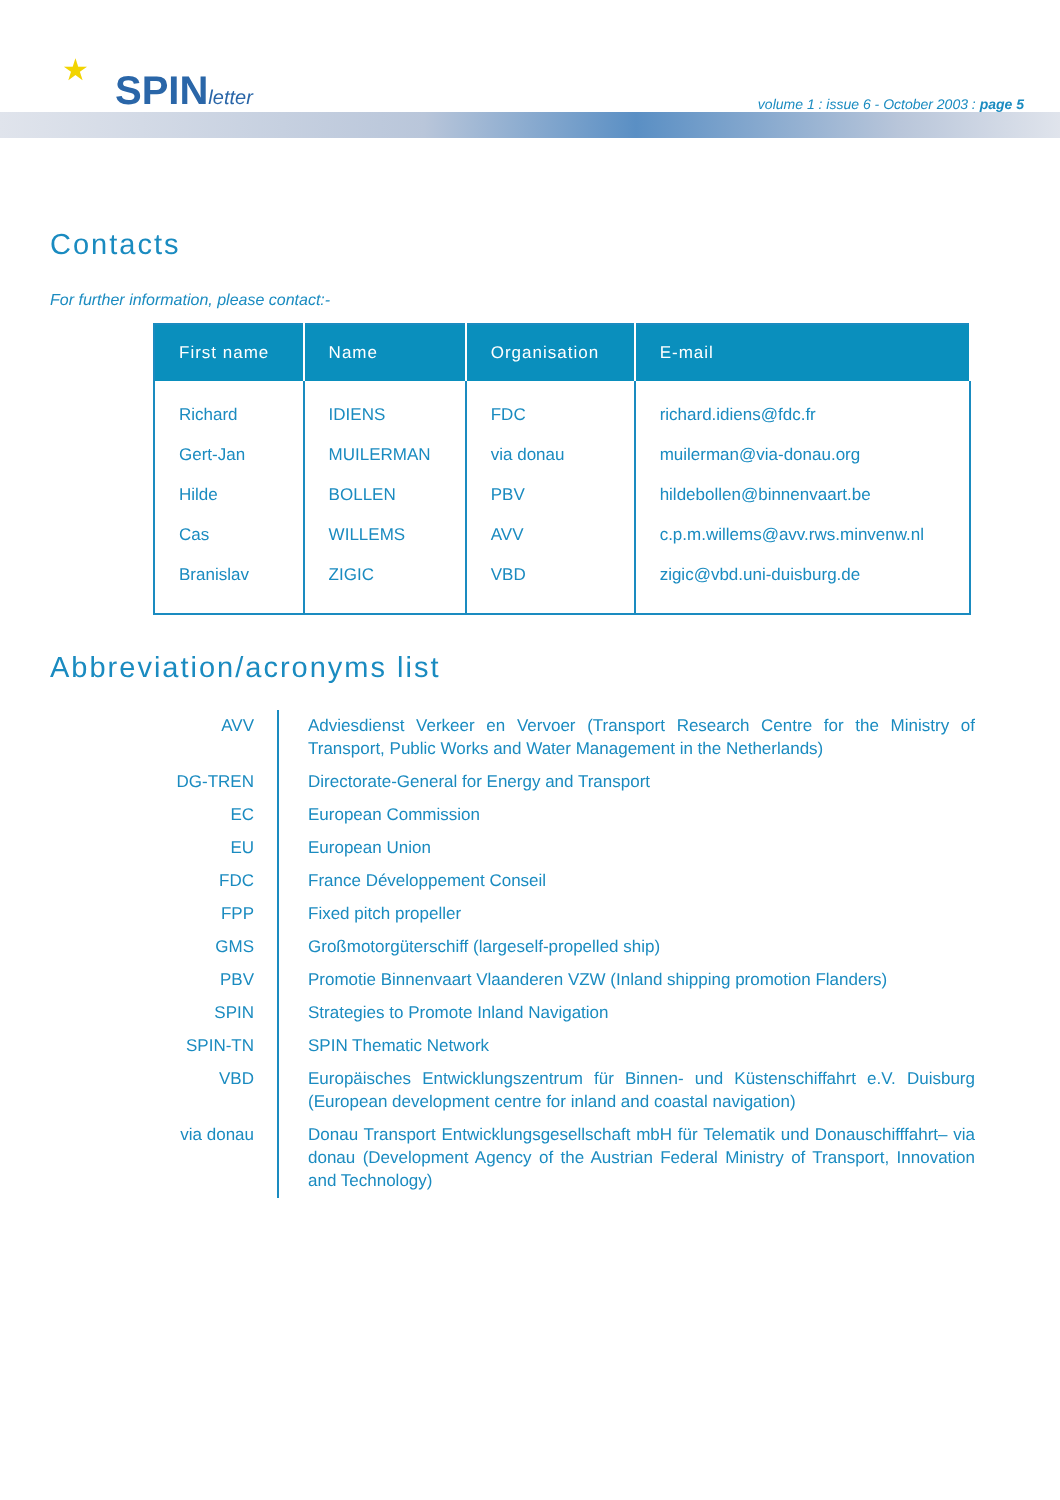★ SPINletter
volume 1 : issue 6 - October 2003 : page 5
Contacts
For further information, please contact:-
| First name | Name | Organisation | E-mail |
| --- | --- | --- | --- |
| Richard Gert-Jan Hilde Cas Branislav | IDIENS MUILERMAN BOLLEN WILLEMS ZIGIC | FDC via donau PBV AVV VBD | richard.idiens@fdc.fr muilerman@via-donau.org hildebollen@binnenvaart.be c.p.m.willems@avv.rws.minvenw.nl zigic@vbd.uni-duisburg.de |
Abbreviation/acronyms list
| AVV | Adviesdienst Verkeer en Vervoer (Transport Research Centre for the Ministry of Transport, Public Works and Water Management in the Netherlands) |
| DG-TREN | Directorate-General for Energy and Transport |
| EC | European Commission |
| EU | European Union |
| FDC | France Développement Conseil |
| FPP | Fixed pitch propeller |
| GMS | Großmotorgüterschiff (largeself-propelled ship) |
| PBV | Promotie Binnenvaart Vlaanderen VZW (Inland shipping promotion Flanders) |
| SPIN | Strategies to Promote Inland Navigation |
| SPIN-TN | SPIN Thematic Network |
| VBD | Europäisches Entwicklungszentrum für Binnen- und Küstenschiffahrt e.V. Duisburg (European development centre for inland and coastal navigation) |
| via donau | Donau Transport Entwicklungsgesellschaft mbH für Telematik und Donauschifffahrt– via donau (Development Agency of the Austrian Federal Ministry of Transport, Innovation and Technology) |